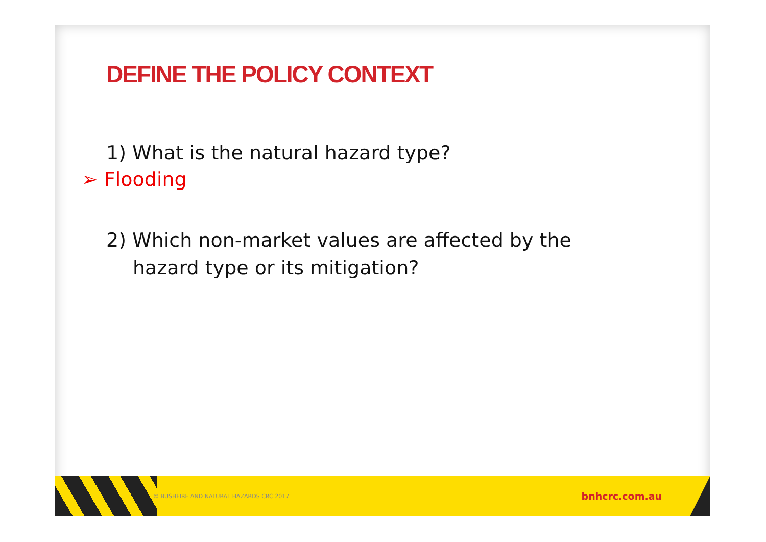DEFINE THE POLICY CONTEXT
1) What is the natural hazard type?
➢ Flooding
2) Which non-market values are affected by the
hazard type or its mitigation?
© BUSHFIRE AND NATURAL HAZARDS CRC 2017 bnhcrc.com.au